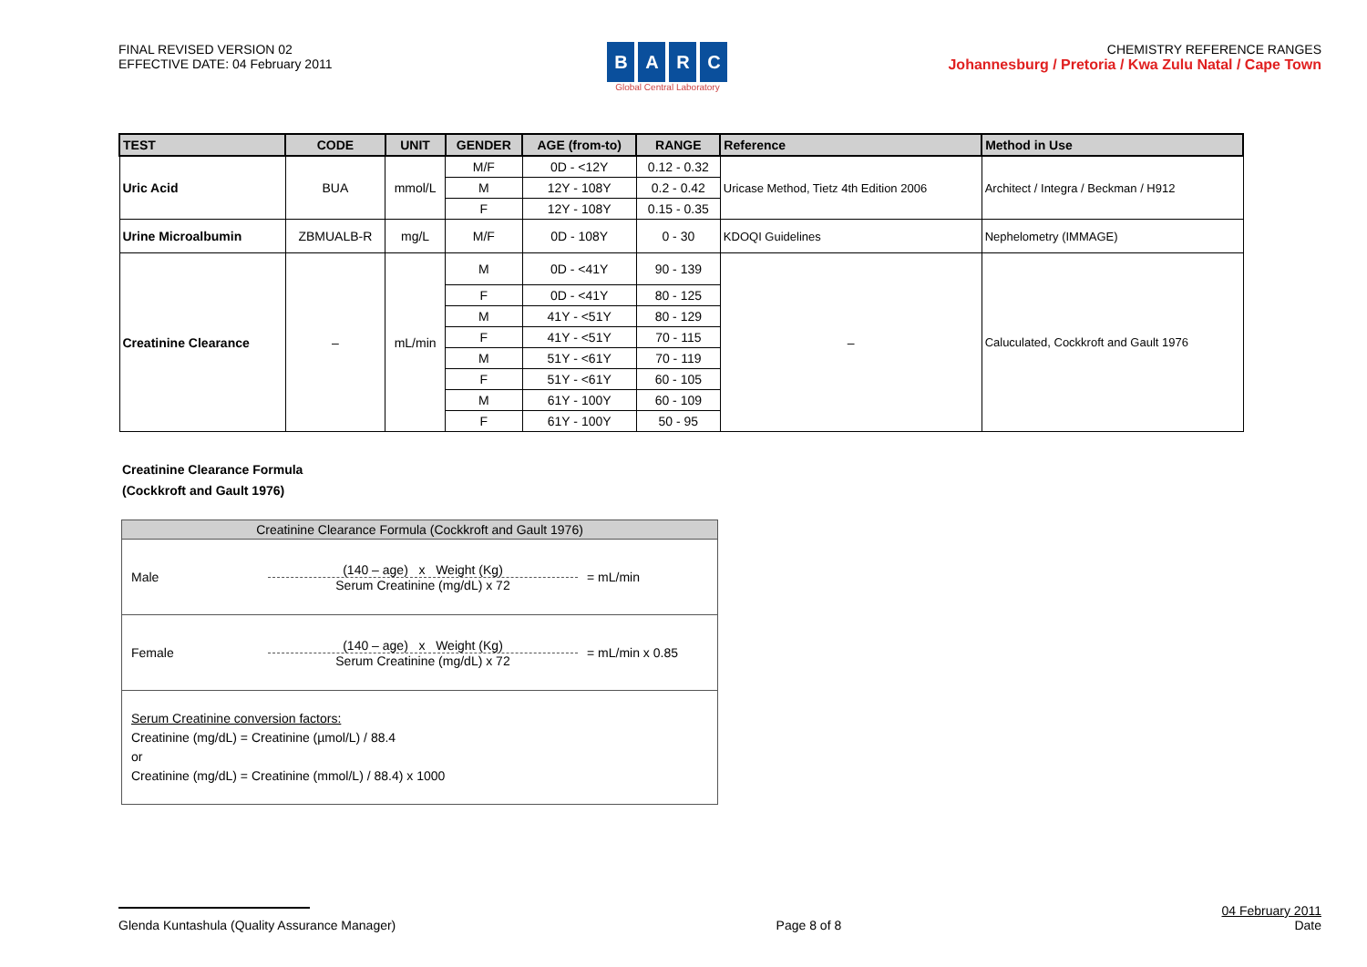FINAL REVISED VERSION 02
EFFECTIVE DATE: 04 February 2011
BARC
Global Central Laboratory
CHEMISTRY REFERENCE RANGES
Johannesburg / Pretoria / Kwa Zulu Natal / Cape Town
| TEST | CODE | UNIT | GENDER | AGE (from-to) | RANGE | Reference | Method in Use |
| --- | --- | --- | --- | --- | --- | --- | --- |
| Uric Acid | BUA | mmol/L | M/F | 0D - <12Y | 0.12 - 0.32 | Uricase Method, Tietz 4th Edition 2006 | Architect / Integra / Beckman / H912 |
| | | | M | 12Y - 108Y | 0.2 - 0.42 | | |
| | | | F | 12Y - 108Y | 0.15 - 0.35 | | |
| Urine Microalbumin | ZBMUALB-R | mg/L | M/F | 0D - 108Y | 0 - 30 | KDOQI Guidelines | Nephelometry (IMMAGE) |
| Creatinine Clearance | – | mL/min | M | 0D - <41Y | 90 - 139 | – | Caluculated, Cockkroft and Gault 1976 |
| | | | F | 0D - <41Y | 80 - 125 | | |
| | | | M | 41Y - <51Y | 80 - 129 | | |
| | | | F | 41Y - <51Y | 70 - 115 | | |
| | | | M | 51Y - <61Y | 70 - 119 | | |
| | | | F | 51Y - <61Y | 60 - 105 | | |
| | | | M | 61Y - 100Y | 60 - 109 | | |
| | | | F | 61Y - 100Y | 50 - 95 | | |
Creatinine Clearance Formula
(Cockkroft and Gault 1976)
Creatinine Clearance Formula (Cockkroft and Gault 1976)
Male
(140 – age) x Weight (Kg)
Serum Creatinine (mg/dL) x 72
= mL/min
Female
(140 – age) x Weight (Kg)
Serum Creatinine (mg/dL) x 72
= mL/min x 0.85
Serum Creatinine conversion factors:
Creatinine (mg/dL) = Creatinine (µmol/L) / 88.4
or
Creatinine (mg/dL) = Creatinine (mmol/L) / 88.4) x 1000
Glenda Kuntashula (Quality Assurance Manager)
Page 8 of 8
04 February 2011
Date